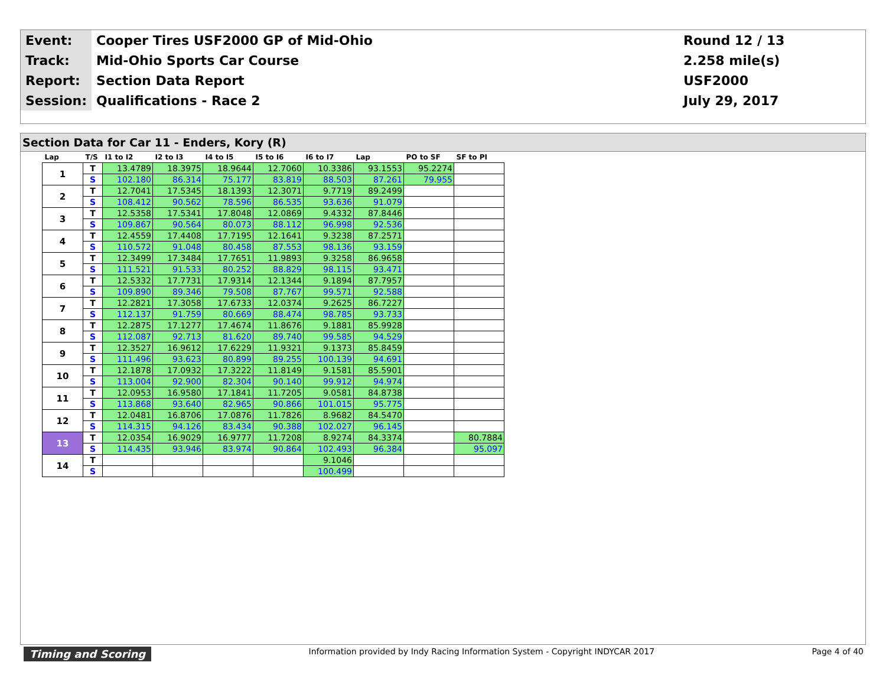| Event: | Cooper Tires USF2000 GP of Mid-Ohio | Round 12 / 13 |
| Track: | Mid-Ohio Sports Car Course | 2.258 mile(s) |
| Report: | Section Data Report | USF2000 |
| Session: | Qualifications - Race 2 | July 29, 2017 |
Section Data for Car 11 - Enders, Kory (R)
| Lap | T/S | I1 to I2 | I2 to I3 | I4 to I5 | I5 to I6 | I6 to I7 | Lap | PO to SF | SF to PI |
| --- | --- | --- | --- | --- | --- | --- | --- | --- | --- |
| 1 | T | 13.4789 | 18.3975 | 18.9644 | 12.7060 | 10.3386 | 93.1553 | 95.2274 | |
| | S | 102.180 | 86.314 | 75.177 | 83.819 | 88.503 | 87.261 | 79.955 | |
| 2 | T | 12.7041 | 17.5345 | 18.1393 | 12.3071 | 9.7719 | 89.2499 | | |
| | S | 108.412 | 90.562 | 78.596 | 86.535 | 93.636 | 91.079 | | |
| 3 | T | 12.5358 | 17.5341 | 17.8048 | 12.0869 | 9.4332 | 87.8446 | | |
| | S | 109.867 | 90.564 | 80.073 | 88.112 | 96.998 | 92.536 | | |
| 4 | T | 12.4559 | 17.4408 | 17.7195 | 12.1641 | 9.3238 | 87.2571 | | |
| | S | 110.572 | 91.048 | 80.458 | 87.553 | 98.136 | 93.159 | | |
| 5 | T | 12.3499 | 17.3484 | 17.7651 | 11.9893 | 9.3258 | 86.9658 | | |
| | S | 111.521 | 91.533 | 80.252 | 88.829 | 98.115 | 93.471 | | |
| 6 | T | 12.5332 | 17.7731 | 17.9314 | 12.1344 | 9.1894 | 87.7957 | | |
| | S | 109.890 | 89.346 | 79.508 | 87.767 | 99.571 | 92.588 | | |
| 7 | T | 12.2821 | 17.3058 | 17.6733 | 12.0374 | 9.2625 | 86.7227 | | |
| | S | 112.137 | 91.759 | 80.669 | 88.474 | 98.785 | 93.733 | | |
| 8 | T | 12.2875 | 17.1277 | 17.4674 | 11.8676 | 9.1881 | 85.9928 | | |
| | S | 112.087 | 92.713 | 81.620 | 89.740 | 99.585 | 94.529 | | |
| 9 | T | 12.3527 | 16.9612 | 17.6229 | 11.9321 | 9.1373 | 85.8459 | | |
| | S | 111.496 | 93.623 | 80.899 | 89.255 | 100.139 | 94.691 | | |
| 10 | T | 12.1878 | 17.0932 | 17.3222 | 11.8149 | 9.1581 | 85.5901 | | |
| | S | 113.004 | 92.900 | 82.304 | 90.140 | 99.912 | 94.974 | | |
| 11 | T | 12.0953 | 16.9580 | 17.1841 | 11.7205 | 9.0581 | 84.8738 | | |
| | S | 113.868 | 93.640 | 82.965 | 90.866 | 101.015 | 95.775 | | |
| 12 | T | 12.0481 | 16.8706 | 17.0876 | 11.7826 | 8.9682 | 84.5470 | | |
| | S | 114.315 | 94.126 | 83.434 | 90.388 | 102.027 | 96.145 | | |
| 13 | T | 12.0354 | 16.9029 | 16.9777 | 11.7208 | 8.9274 | 84.3374 | | 80.7884 |
| | S | 114.435 | 93.946 | 83.974 | 90.864 | 102.493 | 96.384 | | 95.097 |
| 14 | T | | | | | 9.1046 | | | |
| | S | | | | | 100.499 | | | |
Timing and Scoring Information provided by Indy Racing Information System - Copyright INDYCAR 2017 Page 4 of 40